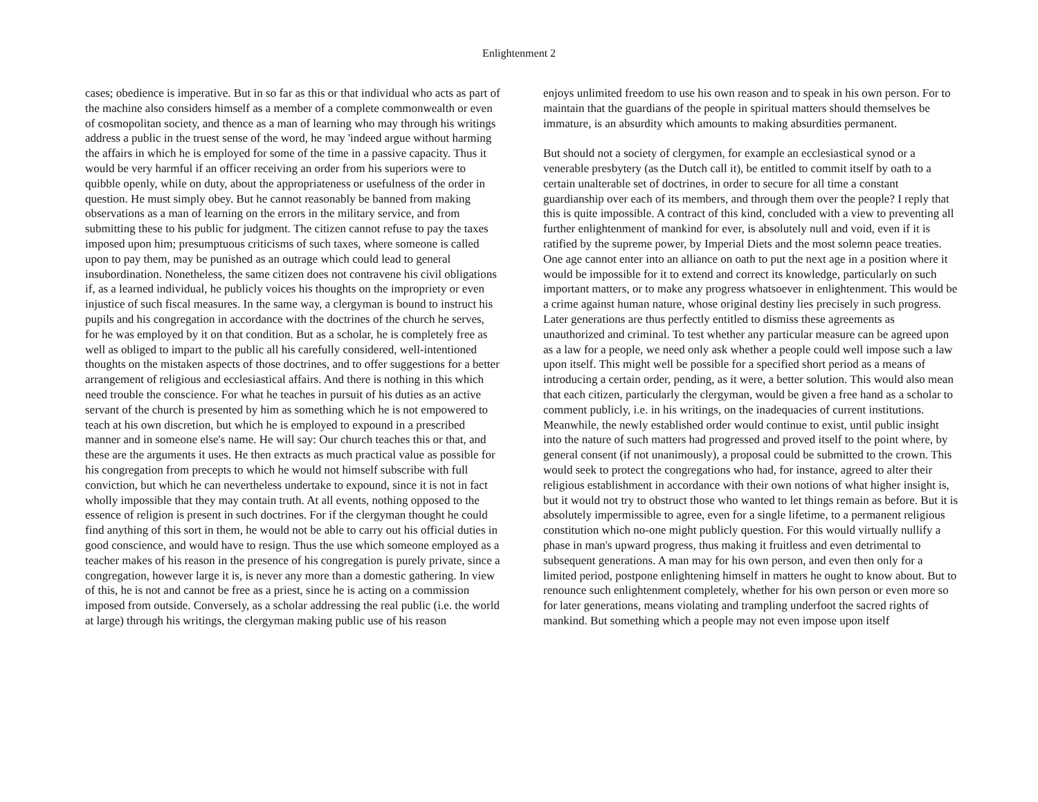Enlightenment 2
cases; obedience is imperative. But in so far as this or that individual who acts as part of the machine also considers himself as a member of a complete commonwealth or even of cosmopolitan society, and thence as a man of learning who may through his writings address a public in the truest sense of the word, he may 'indeed argue without harming the affairs in which he is employed for some of the time in a passive capacity. Thus it would be very harmful if an officer receiving an order from his superiors were to quibble openly, while on duty, about the appropriateness or usefulness of the order in question. He must simply obey. But he cannot reasonably be banned from making observations as a man of learning on the errors in the military service, and from submitting these to his public for judgment. The citizen cannot refuse to pay the taxes imposed upon him; presumptuous criticisms of such taxes, where someone is called upon to pay them, may be punished as an outrage which could lead to general insubordination. Nonetheless, the same citizen does not contravene his civil obligations if, as a learned individual, he publicly voices his thoughts on the impropriety or even injustice of such fiscal measures. In the same way, a clergyman is bound to instruct his pupils and his congregation in accordance with the doctrines of the church he serves, for he was employed by it on that condition. But as a scholar, he is completely free as well as obliged to impart to the public all his carefully considered, well-intentioned thoughts on the mistaken aspects of those doctrines, and to offer suggestions for a better arrangement of religious and ecclesiastical affairs. And there is nothing in this which need trouble the conscience. For what he teaches in pursuit of his duties as an active servant of the church is presented by him as something which he is not empowered to teach at his own discretion, but which he is employed to expound in a prescribed manner and in someone else's name. He will say: Our church teaches this or that, and these are the arguments it uses. He then extracts as much practical value as possible for his congregation from precepts to which he would not himself subscribe with full conviction, but which he can nevertheless undertake to expound, since it is not in fact wholly impossible that they may contain truth. At all events, nothing opposed to the essence of religion is present in such doctrines. For if the clergyman thought he could find anything of this sort in them, he would not be able to carry out his official duties in good conscience, and would have to resign. Thus the use which someone employed as a teacher makes of his reason in the presence of his congregation is purely private, since a congregation, however large it is, is never any more than a domestic gathering. In view of this, he is not and cannot be free as a priest, since he is acting on a commission imposed from outside. Conversely, as a scholar addressing the real public (i.e. the world at large) through his writings, the clergyman making public use of his reason
enjoys unlimited freedom to use his own reason and to speak in his own person. For to maintain that the guardians of the people in spiritual matters should themselves be immature, is an absurdity which amounts to making absurdities permanent.
But should not a society of clergymen, for example an ecclesiastical synod or a venerable presbytery (as the Dutch call it), be entitled to commit itself by oath to a certain unalterable set of doctrines, in order to secure for all time a constant guardianship over each of its members, and through them over the people? I reply that this is quite impossible. A contract of this kind, concluded with a view to preventing all further enlightenment of mankind for ever, is absolutely null and void, even if it is ratified by the supreme power, by Imperial Diets and the most solemn peace treaties. One age cannot enter into an alliance on oath to put the next age in a position where it would be impossible for it to extend and correct its knowledge, particularly on such important matters, or to make any progress whatsoever in enlightenment. This would be a crime against human nature, whose original destiny lies precisely in such progress. Later generations are thus perfectly entitled to dismiss these agreements as unauthorized and criminal. To test whether any particular measure can be agreed upon as a law for a people, we need only ask whether a people could well impose such a law upon itself. This might well be possible for a specified short period as a means of introducing a certain order, pending, as it were, a better solution. This would also mean that each citizen, particularly the clergyman, would be given a free hand as a scholar to comment publicly, i.e. in his writings, on the inadequacies of current institutions. Meanwhile, the newly established order would continue to exist, until public insight into the nature of such matters had progressed and proved itself to the point where, by general consent (if not unanimously), a proposal could be submitted to the crown. This would seek to protect the congregations who had, for instance, agreed to alter their religious establishment in accordance with their own notions of what higher insight is, but it would not try to obstruct those who wanted to let things remain as before. But it is absolutely impermissible to agree, even for a single lifetime, to a permanent religious constitution which no-one might publicly question. For this would virtually nullify a phase in man's upward progress, thus making it fruitless and even detrimental to subsequent generations. A man may for his own person, and even then only for a limited period, postpone enlightening himself in matters he ought to know about. But to renounce such enlightenment completely, whether for his own person or even more so for later generations, means violating and trampling underfoot the sacred rights of mankind. But something which a people may not even impose upon itself